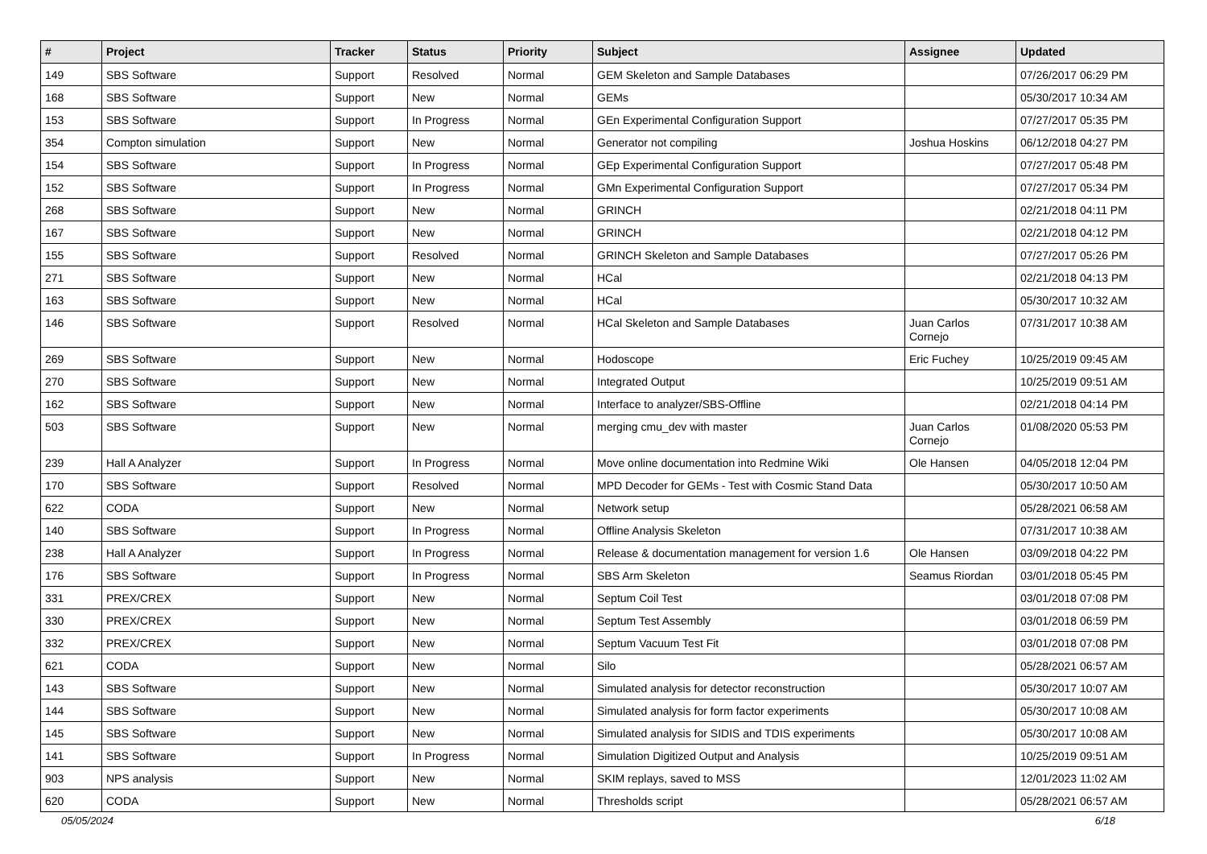| # | Project | Tracker | Status | Priority | Subject | Assignee | Updated |
| --- | --- | --- | --- | --- | --- | --- | --- |
| 149 | SBS Software | Support | Resolved | Normal | GEM Skeleton and Sample Databases | | 07/26/2017 06:29 PM |
| 168 | SBS Software | Support | New | Normal | GEMs | | 05/30/2017 10:34 AM |
| 153 | SBS Software | Support | In Progress | Normal | GEn Experimental Configuration Support | | 07/27/2017 05:35 PM |
| 354 | Compton simulation | Support | New | Normal | Generator not compiling | Joshua Hoskins | 06/12/2018 04:27 PM |
| 154 | SBS Software | Support | In Progress | Normal | GEp Experimental Configuration Support | | 07/27/2017 05:48 PM |
| 152 | SBS Software | Support | In Progress | Normal | GMn Experimental Configuration Support | | 07/27/2017 05:34 PM |
| 268 | SBS Software | Support | New | Normal | GRINCH | | 02/21/2018 04:11 PM |
| 167 | SBS Software | Support | New | Normal | GRINCH | | 02/21/2018 04:12 PM |
| 155 | SBS Software | Support | Resolved | Normal | GRINCH Skeleton and Sample Databases | | 07/27/2017 05:26 PM |
| 271 | SBS Software | Support | New | Normal | HCal | | 02/21/2018 04:13 PM |
| 163 | SBS Software | Support | New | Normal | HCal | | 05/30/2017 10:32 AM |
| 146 | SBS Software | Support | Resolved | Normal | HCal Skeleton and Sample Databases | Juan Carlos Cornejo | 07/31/2017 10:38 AM |
| 269 | SBS Software | Support | New | Normal | Hodoscope | Eric Fuchey | 10/25/2019 09:45 AM |
| 270 | SBS Software | Support | New | Normal | Integrated Output | | 10/25/2019 09:51 AM |
| 162 | SBS Software | Support | New | Normal | Interface to analyzer/SBS-Offline | | 02/21/2018 04:14 PM |
| 503 | SBS Software | Support | New | Normal | merging cmu_dev with master | Juan Carlos Cornejo | 01/08/2020 05:53 PM |
| 239 | Hall A Analyzer | Support | In Progress | Normal | Move online documentation into Redmine Wiki | Ole Hansen | 04/05/2018 12:04 PM |
| 170 | SBS Software | Support | Resolved | Normal | MPD Decoder for GEMs - Test with Cosmic Stand Data | | 05/30/2017 10:50 AM |
| 622 | CODA | Support | New | Normal | Network setup | | 05/28/2021 06:58 AM |
| 140 | SBS Software | Support | In Progress | Normal | Offline Analysis Skeleton | | 07/31/2017 10:38 AM |
| 238 | Hall A Analyzer | Support | In Progress | Normal | Release & documentation management for version 1.6 | Ole Hansen | 03/09/2018 04:22 PM |
| 176 | SBS Software | Support | In Progress | Normal | SBS Arm Skeleton | Seamus Riordan | 03/01/2018 05:45 PM |
| 331 | PREX/CREX | Support | New | Normal | Septum Coil Test | | 03/01/2018 07:08 PM |
| 330 | PREX/CREX | Support | New | Normal | Septum Test Assembly | | 03/01/2018 06:59 PM |
| 332 | PREX/CREX | Support | New | Normal | Septum Vacuum Test Fit | | 03/01/2018 07:08 PM |
| 621 | CODA | Support | New | Normal | Silo | | 05/28/2021 06:57 AM |
| 143 | SBS Software | Support | New | Normal | Simulated analysis for detector reconstruction | | 05/30/2017 10:07 AM |
| 144 | SBS Software | Support | New | Normal | Simulated analysis for form factor experiments | | 05/30/2017 10:08 AM |
| 145 | SBS Software | Support | New | Normal | Simulated analysis for SIDIS and TDIS experiments | | 05/30/2017 10:08 AM |
| 141 | SBS Software | Support | In Progress | Normal | Simulation Digitized Output and Analysis | | 10/25/2019 09:51 AM |
| 903 | NPS analysis | Support | New | Normal | SKIM replays, saved to MSS | | 12/01/2023 11:02 AM |
| 620 | CODA | Support | New | Normal | Thresholds script | | 05/28/2021 06:57 AM |
05/05/2024 6/18